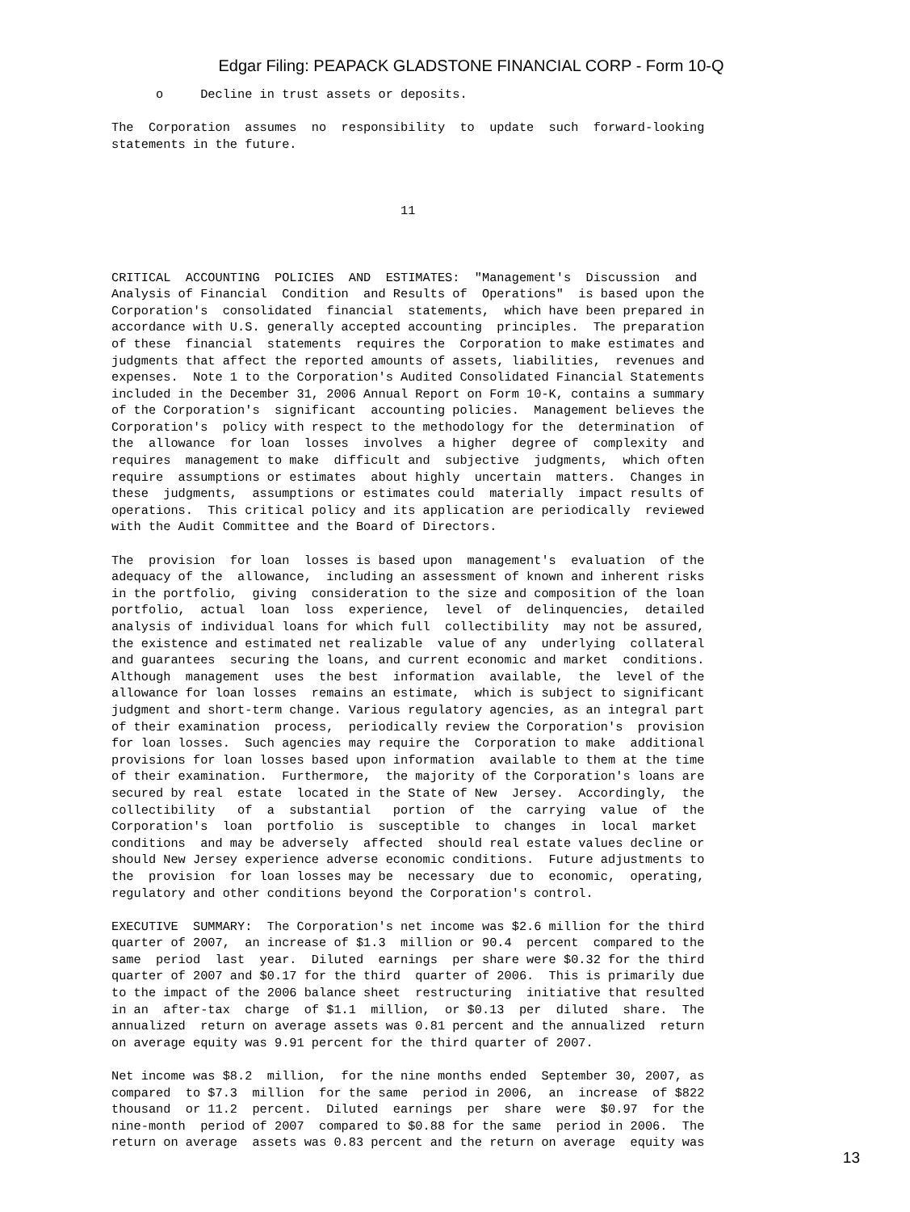Edgar Filing: PEAPACK GLADSTONE FINANCIAL CORP - Form 10-Q
      o     Decline in trust assets or deposits.

The  Corporation  assumes  no  responsibility  to  update  such  forward-looking
statements in the future.



                                       11



CRITICAL  ACCOUNTING  POLICIES  AND  ESTIMATES:  "Management's  Discussion  and
Analysis of Financial  Condition  and Results of  Operations"  is based upon the
Corporation's  consolidated  financial  statements,  which have been prepared in
accordance with U.S. generally accepted accounting  principles.  The preparation
of these  financial  statements  requires the  Corporation to make estimates and
judgments that affect the reported amounts of assets, liabilities,  revenues and
expenses.  Note 1 to the Corporation's Audited Consolidated Financial Statements
included in the December 31, 2006 Annual Report on Form 10-K, contains a summary
of the Corporation's  significant  accounting policies.  Management believes the
Corporation's  policy with respect to the methodology for the  determination  of
the  allowance  for loan  losses  involves  a higher  degree of  complexity  and
requires  management to make  difficult and  subjective  judgments,  which often
require  assumptions or estimates  about highly  uncertain  matters.  Changes in
these  judgments,  assumptions or estimates could  materially  impact results of
operations.  This critical policy and its application are periodically  reviewed
with the Audit Committee and the Board of Directors.

The  provision  for loan  losses is based upon  management's  evaluation  of the
adequacy of the  allowance,  including an assessment of known and inherent risks
in the portfolio,  giving  consideration to the size and composition of the loan
portfolio,  actual  loan  loss  experience,  level  of  delinquencies,  detailed
analysis of individual loans for which full  collectibility  may not be assured,
the existence and estimated net realizable  value of any  underlying  collateral
and guarantees  securing the loans, and current economic and market  conditions.
Although  management  uses  the best  information  available,  the  level of the
allowance for loan losses  remains an estimate,  which is subject to significant
judgment and short-term change. Various regulatory agencies, as an integral part
of their examination  process,  periodically review the Corporation's  provision
for loan losses.  Such agencies may require the  Corporation to make  additional
provisions for loan losses based upon information  available to them at the time
of their examination.  Furthermore,  the majority of the Corporation's loans are
secured by real  estate  located in the State of New  Jersey.  Accordingly,  the
collectibility   of  a  substantial   portion  of  the  carrying  value  of  the
Corporation's  loan  portfolio  is  susceptible  to  changes  in  local  market
conditions  and may be adversely  affected  should real estate values decline or
should New Jersey experience adverse economic conditions.  Future adjustments to
the  provision  for loan losses may be  necessary  due to  economic,  operating,
regulatory and other conditions beyond the Corporation's control.

EXECUTIVE  SUMMARY:  The Corporation's net income was $2.6 million for the third
quarter of 2007,  an increase of $1.3  million or 90.4  percent  compared to the
same  period  last  year.  Diluted  earnings  per share were $0.32 for the third
quarter of 2007 and $0.17 for the third  quarter of 2006.  This is primarily due
to the impact of the 2006 balance sheet  restructuring  initiative that resulted
in an  after-tax  charge  of $1.1  million,  or $0.13  per  diluted  share.  The
annualized  return on average assets was 0.81 percent and the annualized  return
on average equity was 9.91 percent for the third quarter of 2007.

Net income was $8.2  million,  for the nine months ended  September 30, 2007, as
compared  to $7.3  million  for the same  period in 2006,  an  increase  of $822
thousand  or 11.2  percent.  Diluted  earnings  per  share  were  $0.97  for the
nine-month  period of 2007  compared to $0.88 for the same  period in 2006.  The
return on average  assets was 0.83 percent and the return on average  equity was
13